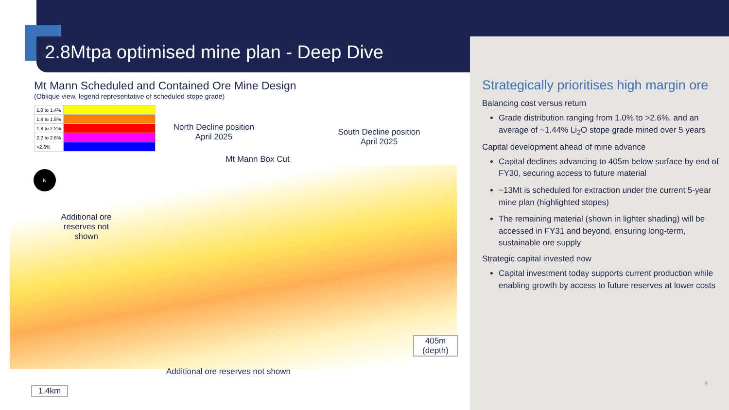2.8Mtpa optimised mine plan - Deep Dive
Mt Mann Scheduled and Contained Ore Mine Design
(Oblique view, legend representative of scheduled stope grade)
| 1.0 to 1.4% | |
| 1.4 to 1.8% | |
| 1.8 to 2.2% | |
| 2.2 to 2.6% | |
| >2.6% | |
N
North Decline position April 2025
South Decline position April 2025
Mt Mann Box Cut
Additional ore reserves not shown
Additional ore reserves not shown
405m (depth)
1.4km
Strategically prioritises high margin ore
Balancing cost versus return
Grade distribution ranging from 1.0% to >2.6%, and an average of ~1.44% Li<sub>2</sub>O stope grade mined over 5 years
Capital development ahead of mine advance
Capital declines advancing to 405m below surface by end of FY30, securing access to future material
~13Mt is scheduled for extraction under the current 5-year mine plan (highlighted stopes)
The remaining material (shown in lighter shading) will be accessed in FY31 and beyond, ensuring long-term, sustainable ore supply
Strategic capital invested now
Capital investment today supports current production while enabling growth by access to future reserves at lower costs
9